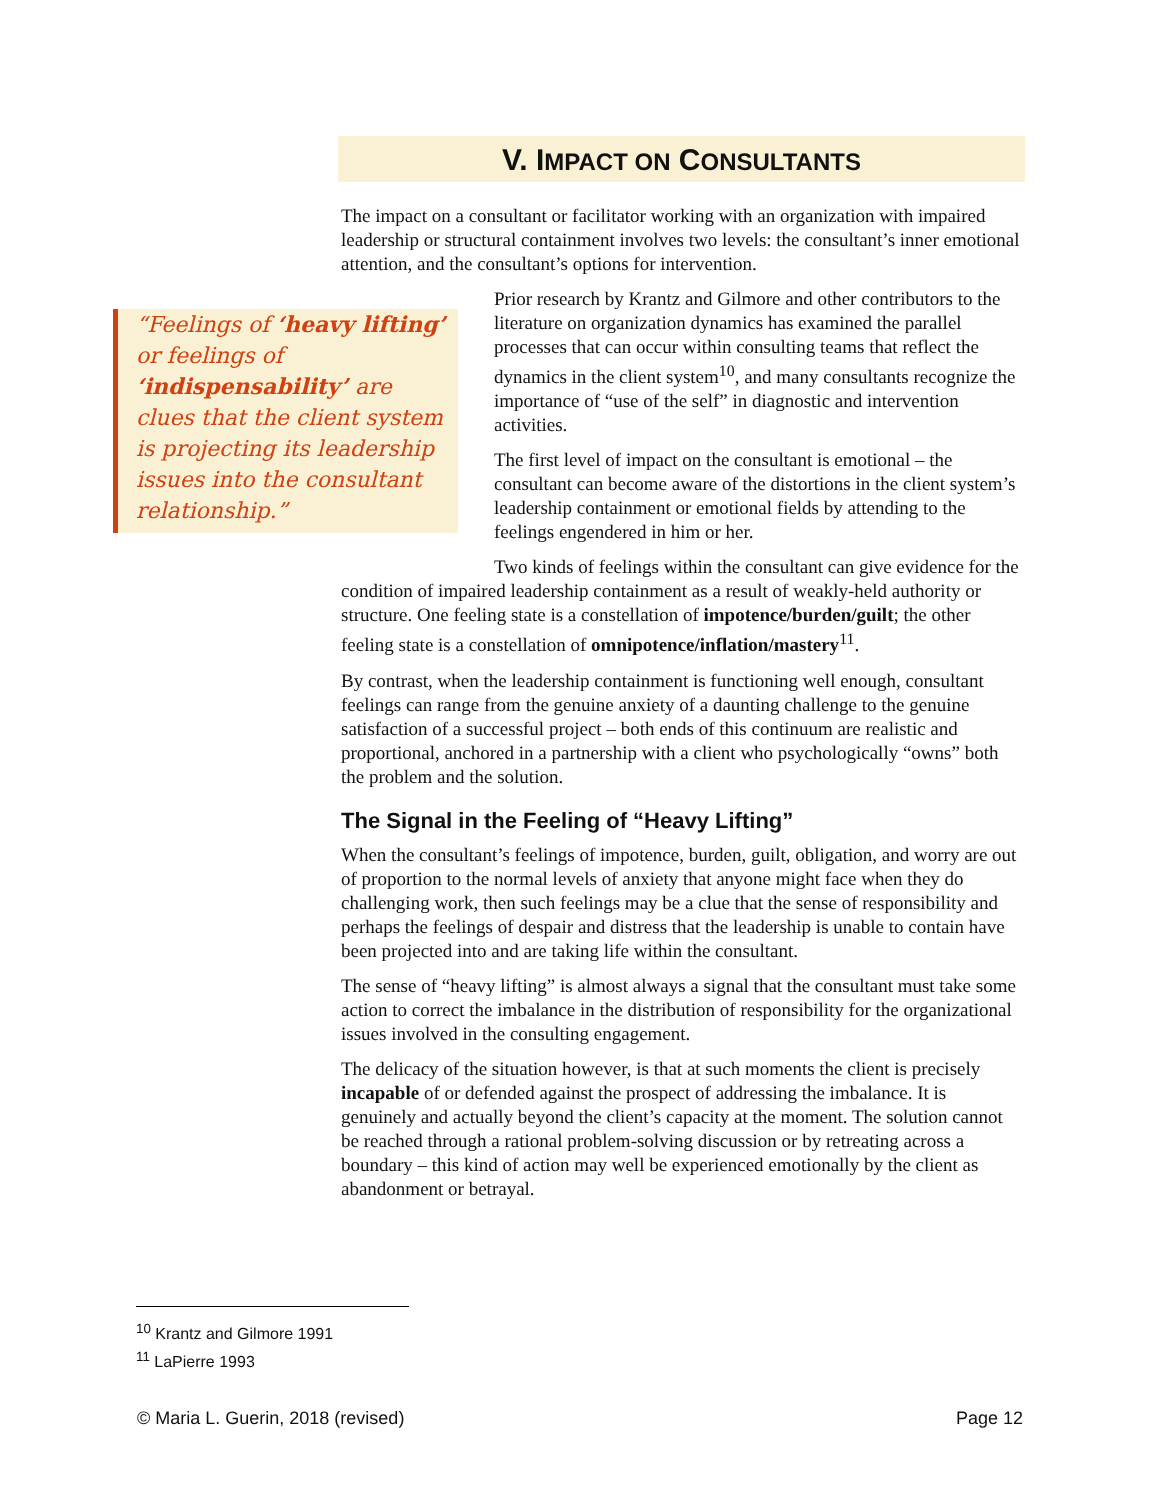V. IMPACT ON CONSULTANTS
The impact on a consultant or facilitator working with an organization with impaired leadership or structural containment involves two levels: the consultant’s inner emotional attention, and the consultant’s options for intervention.
“Feelings of ‘heavy lifting’ or feelings of ‘indispensability’ are clues that the client system is projecting its leadership issues into the consultant relationship.”
Prior research by Krantz and Gilmore and other contributors to the literature on organization dynamics has examined the parallel processes that can occur within consulting teams that reflect the dynamics in the client system<sup>10</sup>, and many consultants recognize the importance of “use of the self” in diagnostic and intervention activities.
The first level of impact on the consultant is emotional – the consultant can become aware of the distortions in the client system’s leadership containment or emotional fields by attending to the feelings engendered in him or her.
Two kinds of feelings within the consultant can give evidence for the condition of impaired leadership containment as a result of weakly-held authority or structure. One feeling state is a constellation of impotence/burden/guilt; the other feeling state is a constellation of omnipotence/inflation/mastery<sup>11</sup>.
By contrast, when the leadership containment is functioning well enough, consultant feelings can range from the genuine anxiety of a daunting challenge to the genuine satisfaction of a successful project – both ends of this continuum are realistic and proportional, anchored in a partnership with a client who psychologically “owns” both the problem and the solution.
The Signal in the Feeling of “Heavy Lifting”
When the consultant’s feelings of impotence, burden, guilt, obligation, and worry are out of proportion to the normal levels of anxiety that anyone might face when they do challenging work, then such feelings may be a clue that the sense of responsibility and perhaps the feelings of despair and distress that the leadership is unable to contain have been projected into and are taking life within the consultant.
The sense of “heavy lifting” is almost always a signal that the consultant must take some action to correct the imbalance in the distribution of responsibility for the organizational issues involved in the consulting engagement.
The delicacy of the situation however, is that at such moments the client is precisely incapable of or defended against the prospect of addressing the imbalance. It is genuinely and actually beyond the client’s capacity at the moment. The solution cannot be reached through a rational problem-solving discussion or by retreating across a boundary – this kind of action may well be experienced emotionally by the client as abandonment or betrayal.
<sup>10</sup> Krantz and Gilmore 1991
<sup>11</sup> LaPierre 1993
© Maria L. Guerin, 2018 (revised) Page 12